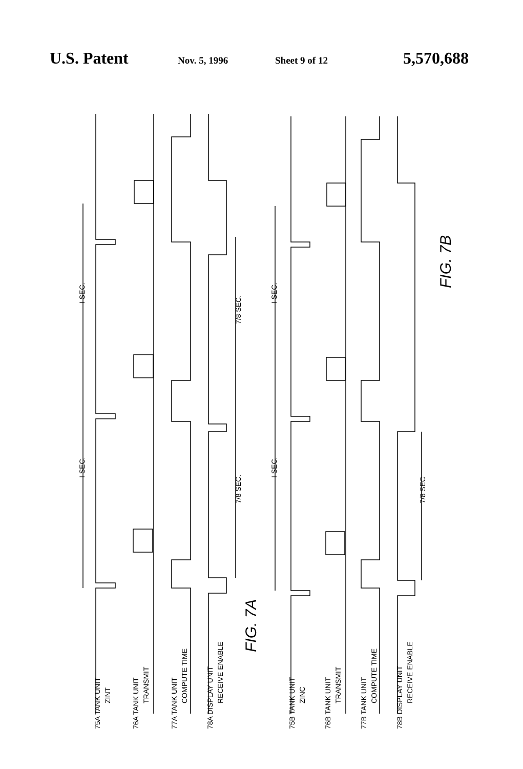U.S. Patent Nov. 5, 1996 Sheet 9 of 12 5,570,688
I SEC.
I SEC.
7/8 SEC.
7/8 SEC.
I SEC.
I SEC.
7/8 SEC
FIG. 7A
FIG. 7B
75A TANK UNIT
ZINT
76A TANK UNIT
TRANSMIT
77A TANK UNIT
COMPUTE TIME
78A DISPLAY UNIT
RECEIVE ENABLE
75B TANK UNIT
ZINC
76B TANK UNIT
TRANSMIT
77B TANK UNIT
COMPUTE TIME
78B DISPLAY UNIT
RECEIVE ENABLE